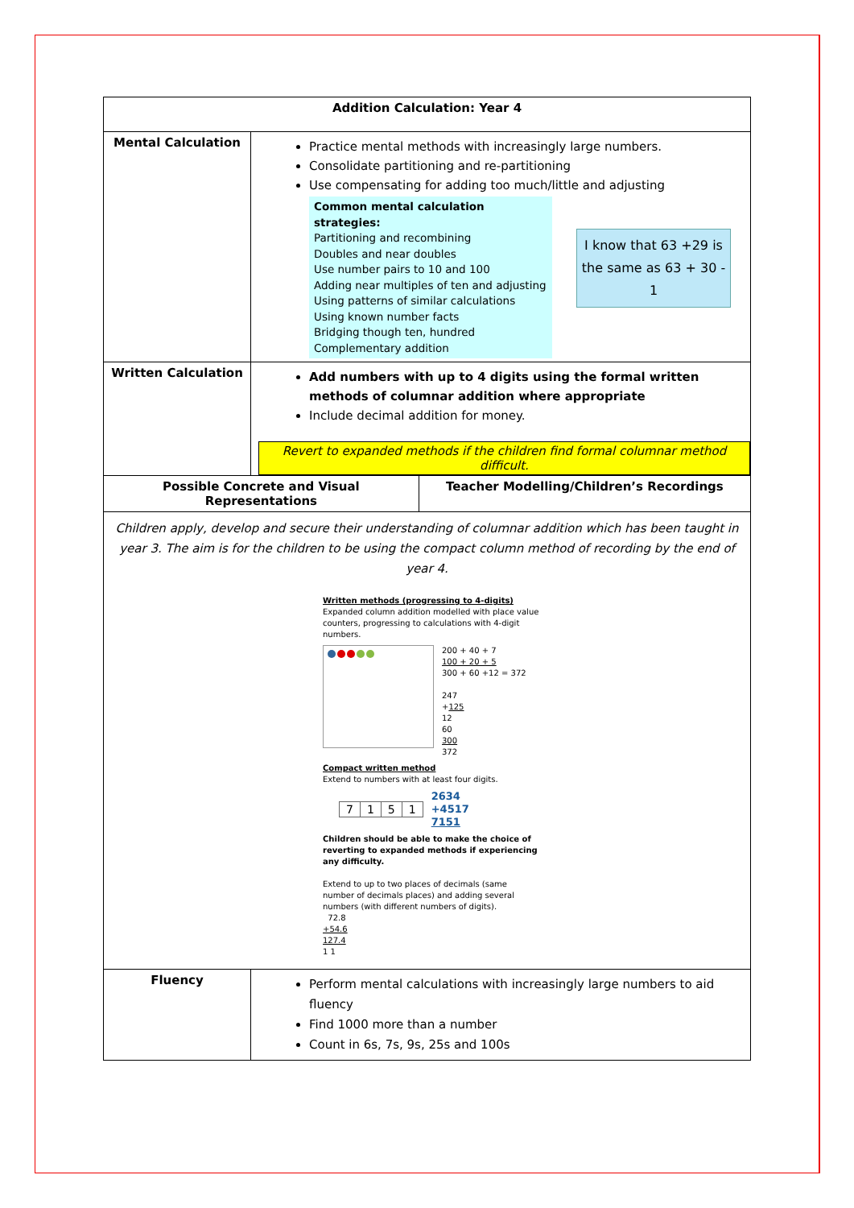| Addition Calculation: Year 4 | | |
| --- | --- | --- |
| Mental Calculation | Practice mental methods with increasingly large numbers. Consolidate partitioning and re-partitioning Use compensating for adding too much/little and adjusting Common mental calculation strategies: Partitioning and recombining Doubles and near doubles Use number pairs to 10 and 100 Adding near multiples of ten and adjusting Using patterns of similar calculations Using known number facts Bridging though ten, hundred Complementary addition I know that 63 +29 is the same as 63 + 30 - 1 | |
| Written Calculation | Add numbers with up to 4 digits using the formal written methods of columnar addition where appropriate Include decimal addition for money. Revert to expanded methods if the children find formal columnar method difficult. | |
| Possible Concrete and Visual Representations | | Teacher Modelling/Children’s Recordings |
| Children apply, develop and secure their understanding of columnar addition which has been taught in year 3. The aim is for the children to be using the compact column method of recording by the end of year 4. Written methods (progressing to 4-digits) Expanded column addition modelled with place value counters, progressing to calculations with 4-digit numbers. 200 + 40 + 7 100 + 20 + 5 300 + 60 +12 = 372 247 + 125 12 60 300 372 Compact written method Extend to numbers with at least four digits. / 7 / 1 / 5 / 1 / 2634 +4517 7151 Children should be able to make the choice of reverting to expanded methods if experiencing any difficulty. Extend to up to two places of decimals (same number of decimals places) and adding several numbers (with different numbers of digits). 72.8 +54.6 127.4 1 1 | | |
| Fluency | Perform mental calculations with increasingly large numbers to aid fluency Find 1000 more than a number Count in 6s, 7s, 9s, 25s and 100s | |